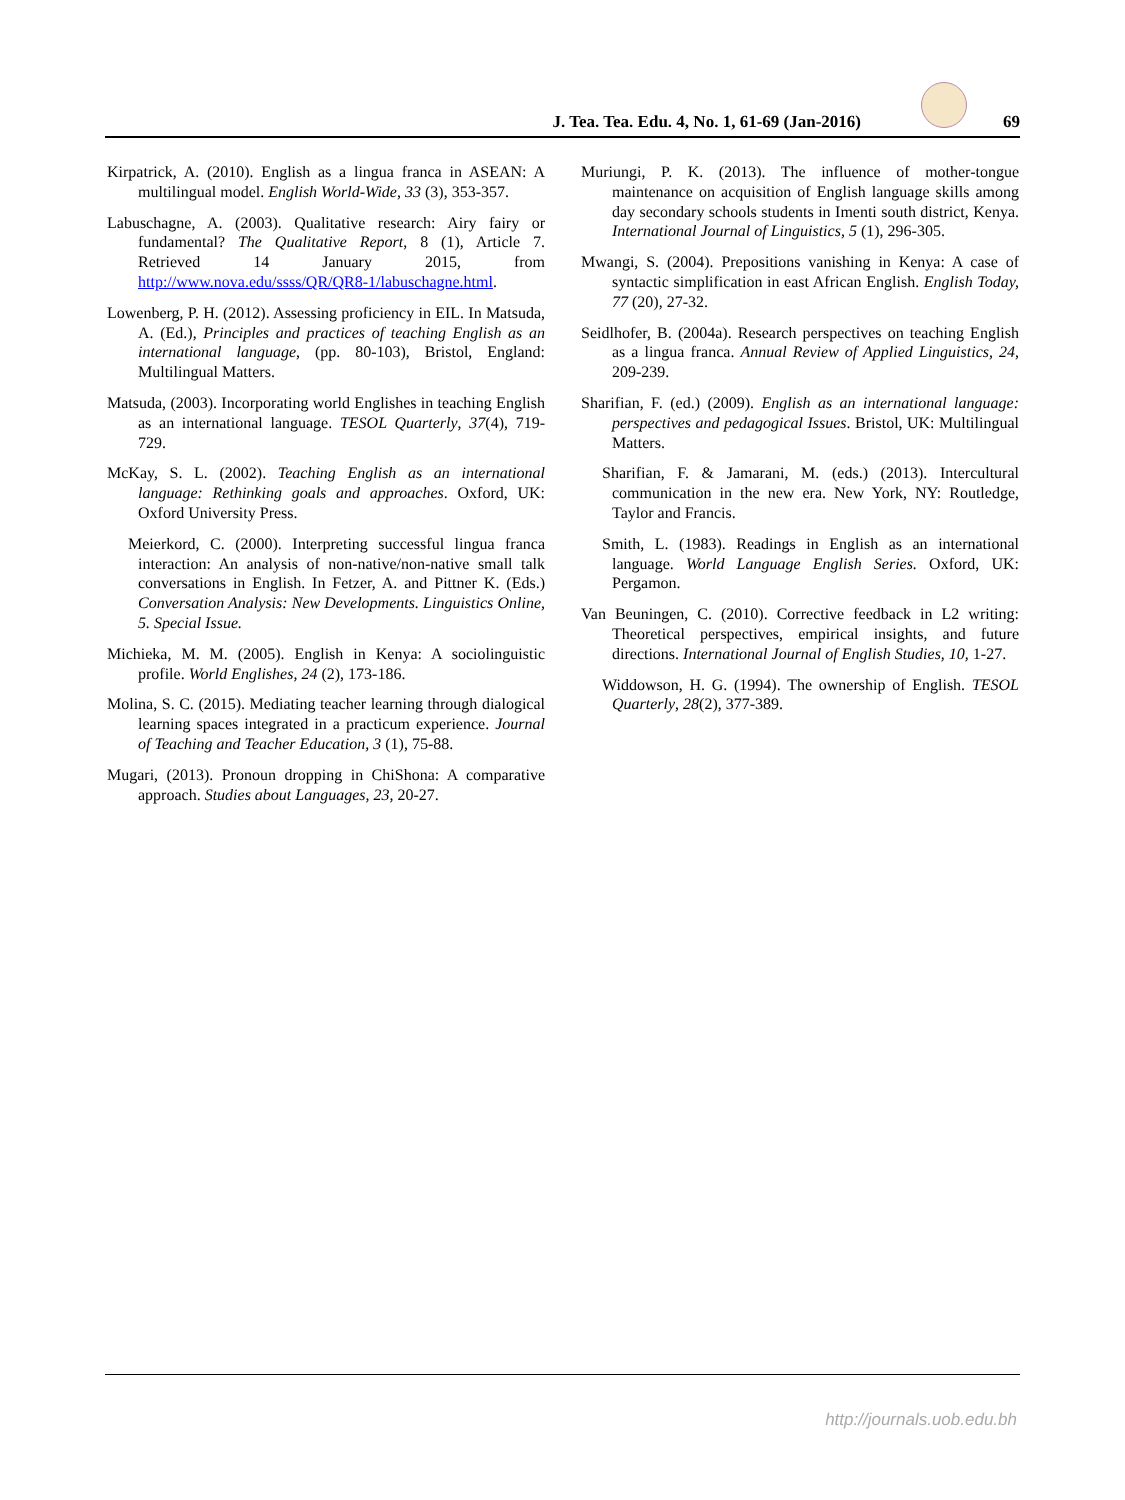J. Tea. Tea. Edu. 4, No. 1, 61-69 (Jan-2016) 69
Kirpatrick, A. (2010). English as a lingua franca in ASEAN: A multilingual model. English World-Wide, 33 (3), 353-357.
Labuschagne, A. (2003). Qualitative research: Airy fairy or fundamental? The Qualitative Report, 8 (1), Article 7. Retrieved 14 January 2015, from http://www.nova.edu/ssss/QR/QR8-1/labuschagne.html.
Lowenberg, P. H. (2012). Assessing proficiency in EIL. In Matsuda, A. (Ed.), Principles and practices of teaching English as an international language, (pp. 80-103), Bristol, England: Multilingual Matters.
Matsuda, (2003). Incorporating world Englishes in teaching English as an international language. TESOL Quarterly, 37(4), 719-729.
McKay, S. L. (2002). Teaching English as an international language: Rethinking goals and approaches. Oxford, UK: Oxford University Press.
Meierkord, C. (2000). Interpreting successful lingua franca interaction: An analysis of non-native/non-native small talk conversations in English. In Fetzer, A. and Pittner K. (Eds.) Conversation Analysis: New Developments. Linguistics Online, 5. Special Issue.
Michieka, M. M. (2005). English in Kenya: A sociolinguistic profile. World Englishes, 24 (2), 173-186.
Molina, S. C. (2015). Mediating teacher learning through dialogical learning spaces integrated in a practicum experience. Journal of Teaching and Teacher Education, 3 (1), 75-88.
Mugari, (2013). Pronoun dropping in ChiShona: A comparative approach. Studies about Languages, 23, 20-27.
Muriungi, P. K. (2013). The influence of mother-tongue maintenance on acquisition of English language skills among day secondary schools students in Imenti south district, Kenya. International Journal of Linguistics, 5 (1), 296-305.
Mwangi, S. (2004). Prepositions vanishing in Kenya: A case of syntactic simplification in east African English. English Today, 77 (20), 27-32.
Seidlhofer, B. (2004a). Research perspectives on teaching English as a lingua franca. Annual Review of Applied Linguistics, 24, 209-239.
Sharifian, F. (ed.) (2009). English as an international language: perspectives and pedagogical Issues. Bristol, UK: Multilingual Matters.
Sharifian, F. & Jamarani, M. (eds.) (2013). Intercultural communication in the new era. New York, NY: Routledge, Taylor and Francis.
Smith, L. (1983). Readings in English as an international language. World Language English Series. Oxford, UK: Pergamon.
Van Beuningen, C. (2010). Corrective feedback in L2 writing: Theoretical perspectives, empirical insights, and future directions. International Journal of English Studies, 10, 1-27.
Widdowson, H. G. (1994). The ownership of English. TESOL Quarterly, 28(2), 377-389.
http://journals.uob.edu.bh